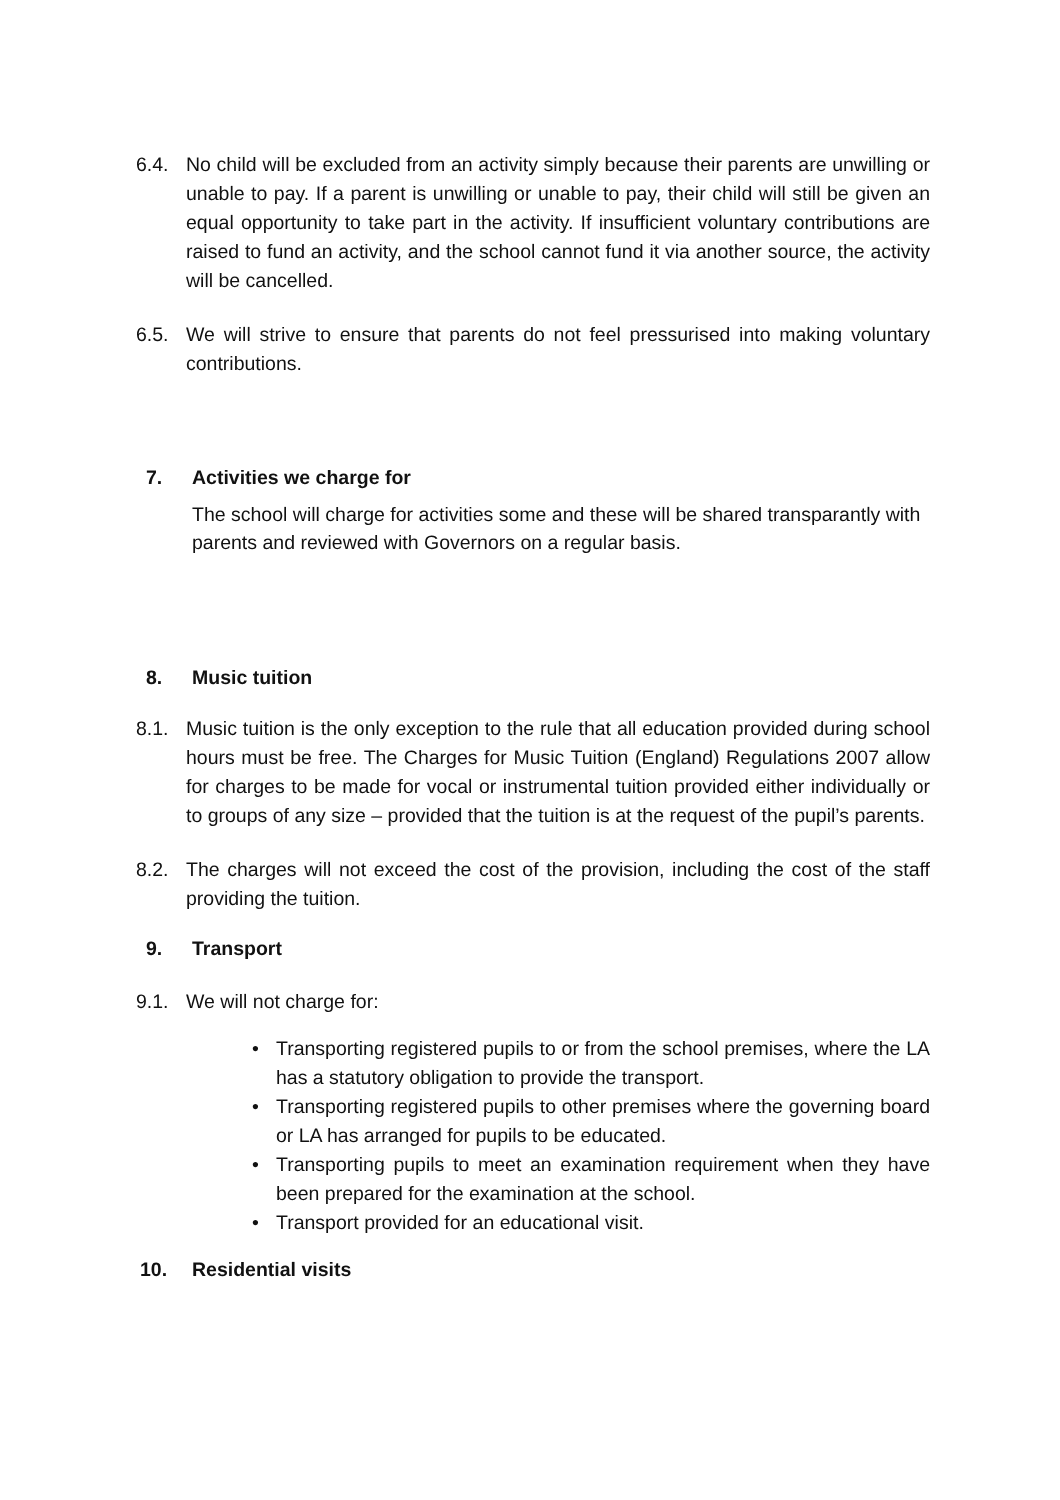6.4. No child will be excluded from an activity simply because their parents are unwilling or unable to pay. If a parent is unwilling or unable to pay, their child will still be given an equal opportunity to take part in the activity. If insufficient voluntary contributions are raised to fund an activity, and the school cannot fund it via another source, the activity will be cancelled.
6.5. We will strive to ensure that parents do not feel pressurised into making voluntary contributions.
7. Activities we charge for
The school will charge for activities some and these will be shared transparantly with parents and reviewed with Governors on a regular basis.
8. Music tuition
8.1. Music tuition is the only exception to the rule that all education provided during school hours must be free. The Charges for Music Tuition (England) Regulations 2007 allow for charges to be made for vocal or instrumental tuition provided either individually or to groups of any size – provided that the tuition is at the request of the pupil’s parents.
8.2. The charges will not exceed the cost of the provision, including the cost of the staff providing the tuition.
9. Transport
9.1. We will not charge for:
• Transporting registered pupils to or from the school premises, where the LA has a statutory obligation to provide the transport.
• Transporting registered pupils to other premises where the governing board or LA has arranged for pupils to be educated.
• Transporting pupils to meet an examination requirement when they have been prepared for the examination at the school.
• Transport provided for an educational visit.
10. Residential visits